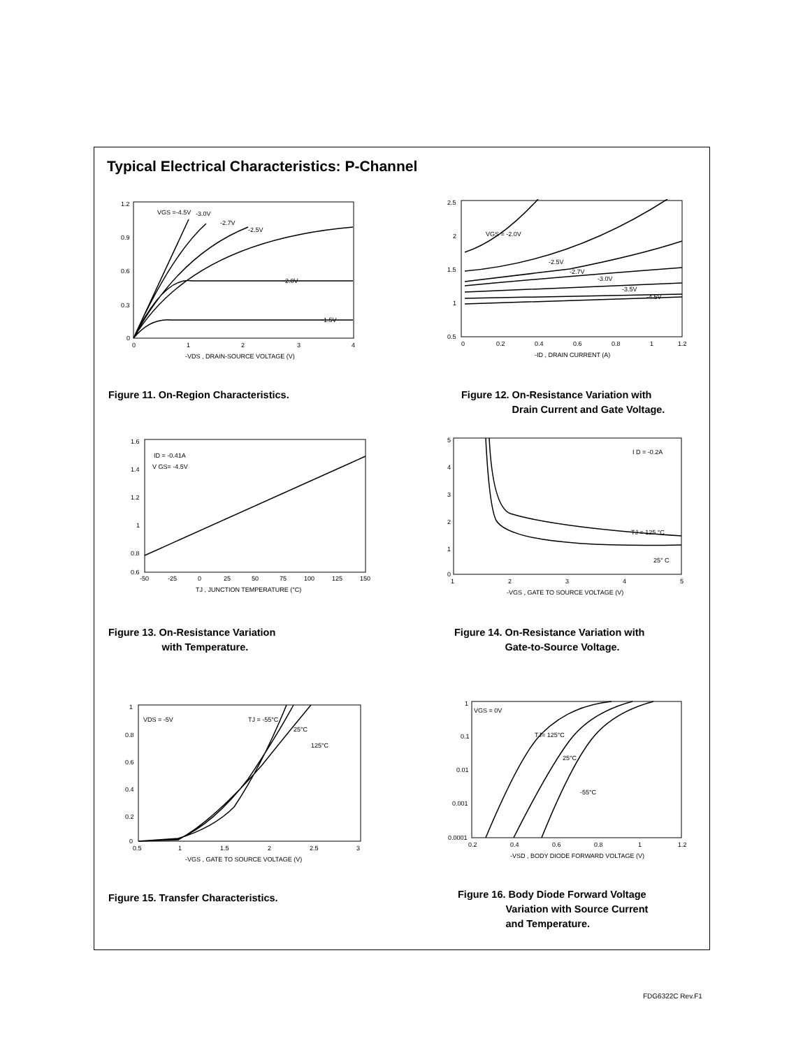Typical Electrical Characteristics: P-Channel
VGS =-4.5V
-3.0V
-2.7V
-2.5V
-2.0V
-1.5V
1.2
0.9
0.6
0.3
0
0
1
2
3
4
-VDS , DRAIN-SOURCE VOLTAGE (V)
Figure 11. On-Region Characteristics.
VGS = -2.0V
-2.5V
-2.7V
-3.0V
-3.5V
-4.5V
2.5
2
1.5
1
0.5
0
0.2
0.4
0.6
0.8
1
1.2
-ID , DRAIN CURRENT (A)
Figure 12. On-Resistance Variation with
Drain Current and Gate Voltage.
ID = -0.41A
V GS= -4.5V
1.6
1.4
1.2
1
0.8
0.6
-50
-25
0
25
50
75
100
125
150
TJ , JUNCTION TEMPERATURE (°C)
Figure 13. On-Resistance Variation
with Temperature.
I D = -0.2A
TJ = 125 °C
25° C
5
4
3
2
1
0
1
2
3
4
5
-VGS , GATE TO SOURCE VOLTAGE (V)
Figure 14. On-Resistance Variation with
Gate-to-Source Voltage.
VDS = -5V
TJ = -55°C
25°C
125°C
1
0.8
0.6
0.4
0.2
0
0.5
1
1.5
2
2.5
3
-VGS , GATE TO SOURCE VOLTAGE (V)
Figure 15. Transfer Characteristics.
VGS = 0V
TJ= 125°C
25°C
-55°C
1
0.1
0.01
0.001
0.0001
0.2
0.4
0.6
0.8
1
1.2
-VSD , BODY DIODE FORWARD VOLTAGE (V)
Figure 16. Body Diode Forward Voltage
Variation with Source Current
and Temperature.
FDG6322C Rev.F1